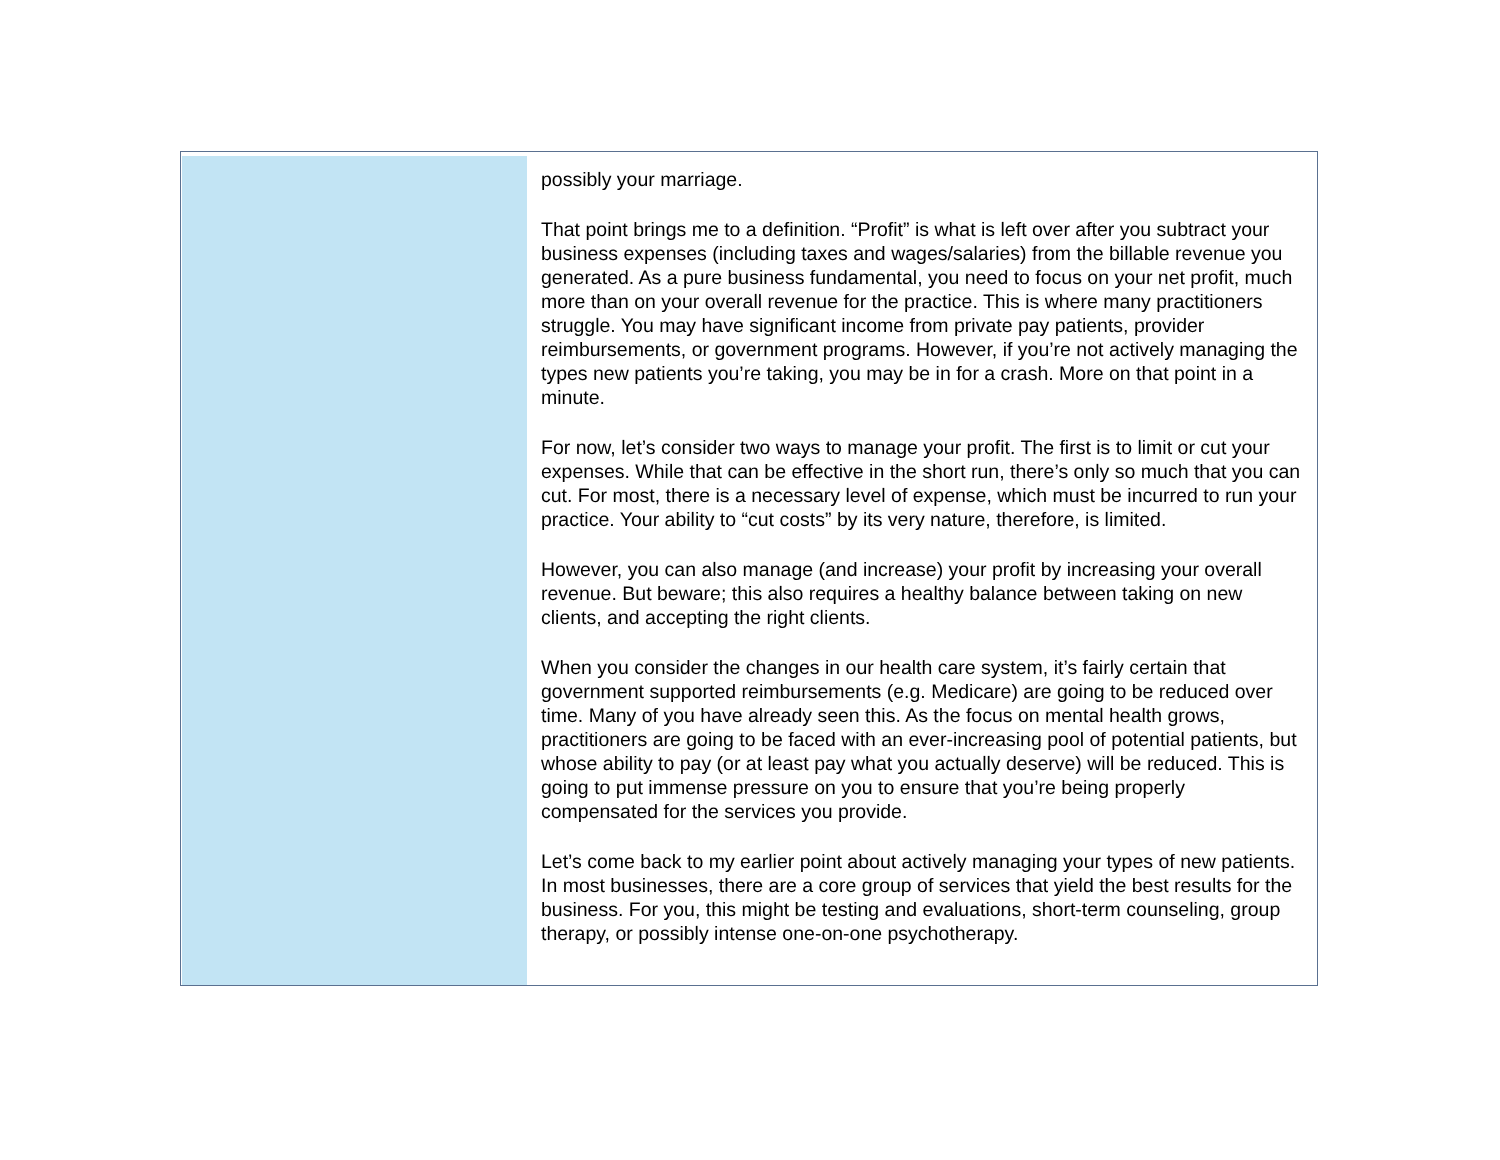possibly your marriage.
That point brings me to a definition. “Profit” is what is left over after you subtract your business expenses (including taxes and wages/salaries) from the billable revenue you generated. As a pure business fundamental, you need to focus on your net profit, much more than on your overall revenue for the practice. This is where many practitioners struggle. You may have significant income from private pay patients, provider reimbursements, or government programs. However, if you’re not actively managing the types new patients you’re taking, you may be in for a crash. More on that point in a minute.
For now, let’s consider two ways to manage your profit. The first is to limit or cut your expenses. While that can be effective in the short run, there’s only so much that you can cut. For most, there is a necessary level of expense, which must be incurred to run your practice. Your ability to “cut costs” by its very nature, therefore, is limited.
However, you can also manage (and increase) your profit by increasing your overall revenue. But beware; this also requires a healthy balance between taking on new clients, and accepting the right clients.
When you consider the changes in our health care system, it’s fairly certain that government supported reimbursements (e.g. Medicare) are going to be reduced over time. Many of you have already seen this. As the focus on mental health grows, practitioners are going to be faced with an ever-increasing pool of potential patients, but whose ability to pay (or at least pay what you actually deserve) will be reduced. This is going to put immense pressure on you to ensure that you’re being properly compensated for the services you provide.
Let’s come back to my earlier point about actively managing your types of new patients. In most businesses, there are a core group of services that yield the best results for the business. For you, this might be testing and evaluations, short-term counseling, group therapy, or possibly intense one-on-one psychotherapy.